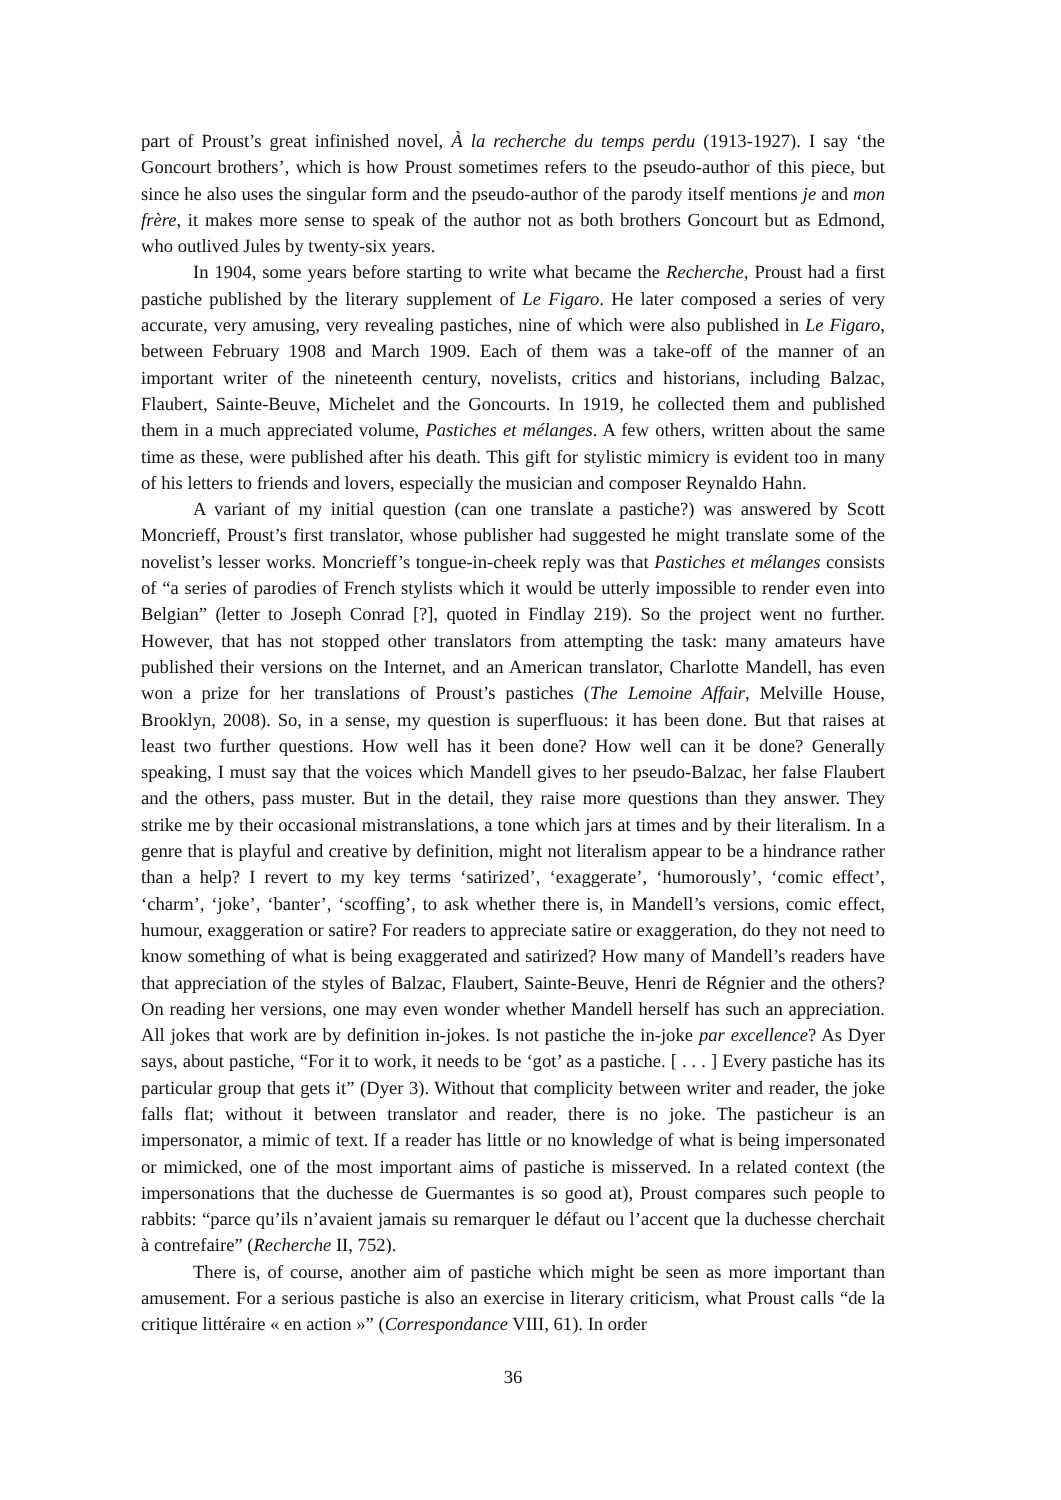part of Proust’s great infinished novel, À la recherche du temps perdu (1913-1927). I say ‘the Goncourt brothers’, which is how Proust sometimes refers to the pseudo-author of this piece, but since he also uses the singular form and the pseudo-author of the parody itself mentions je and mon frère, it makes more sense to speak of the author not as both brothers Goncourt but as Edmond, who outlived Jules by twenty-six years.
In 1904, some years before starting to write what became the Recherche, Proust had a first pastiche published by the literary supplement of Le Figaro. He later composed a series of very accurate, very amusing, very revealing pastiches, nine of which were also published in Le Figaro, between February 1908 and March 1909. Each of them was a take-off of the manner of an important writer of the nineteenth century, novelists, critics and historians, including Balzac, Flaubert, Sainte-Beuve, Michelet and the Goncourts. In 1919, he collected them and published them in a much appreciated volume, Pastiches et mélanges. A few others, written about the same time as these, were published after his death. This gift for stylistic mimicry is evident too in many of his letters to friends and lovers, especially the musician and composer Reynaldo Hahn.
A variant of my initial question (can one translate a pastiche?) was answered by Scott Moncrieff, Proust’s first translator, whose publisher had suggested he might translate some of the novelist’s lesser works. Moncrieff’s tongue-in-cheek reply was that Pastiches et mélanges consists of “a series of parodies of French stylists which it would be utterly impossible to render even into Belgian” (letter to Joseph Conrad [?], quoted in Findlay 219). So the project went no further. However, that has not stopped other translators from attempting the task: many amateurs have published their versions on the Internet, and an American translator, Charlotte Mandell, has even won a prize for her translations of Proust’s pastiches (The Lemoine Affair, Melville House, Brooklyn, 2008). So, in a sense, my question is superfluous: it has been done. But that raises at least two further questions. How well has it been done? How well can it be done? Generally speaking, I must say that the voices which Mandell gives to her pseudo-Balzac, her false Flaubert and the others, pass muster. But in the detail, they raise more questions than they answer. They strike me by their occasional mistranslations, a tone which jars at times and by their literalism. In a genre that is playful and creative by definition, might not literalism appear to be a hindrance rather than a help? I revert to my key terms ‘satirized’, ‘exaggerate’, ‘humorously’, ‘comic effect’, ‘charm’, ‘joke’, ‘banter’, ‘scoffing’, to ask whether there is, in Mandell’s versions, comic effect, humour, exaggeration or satire? For readers to appreciate satire or exaggeration, do they not need to know something of what is being exaggerated and satirized? How many of Mandell’s readers have that appreciation of the styles of Balzac, Flaubert, Sainte-Beuve, Henri de Régnier and the others? On reading her versions, one may even wonder whether Mandell herself has such an appreciation. All jokes that work are by definition in-jokes. Is not pastiche the in-joke par excellence? As Dyer says, about pastiche, “For it to work, it needs to be ‘got’ as a pastiche. [ . . . ] Every pastiche has its particular group that gets it” (Dyer 3). Without that complicity between writer and reader, the joke falls flat; without it between translator and reader, there is no joke. The pasticheur is an impersonator, a mimic of text. If a reader has little or no knowledge of what is being impersonated or mimicked, one of the most important aims of pastiche is misserved. In a related context (the impersonations that the duchesse de Guermantes is so good at), Proust compares such people to rabbits: “parce qu’ils n’avaient jamais su remarquer le défaut ou l’accent que la duchesse cherchait à contrefaire” (Recherche II, 752).
There is, of course, another aim of pastiche which might be seen as more important than amusement. For a serious pastiche is also an exercise in literary criticism, what Proust calls “de la critique littéraire « en action »” (Correspondance VIII, 61). In order
36